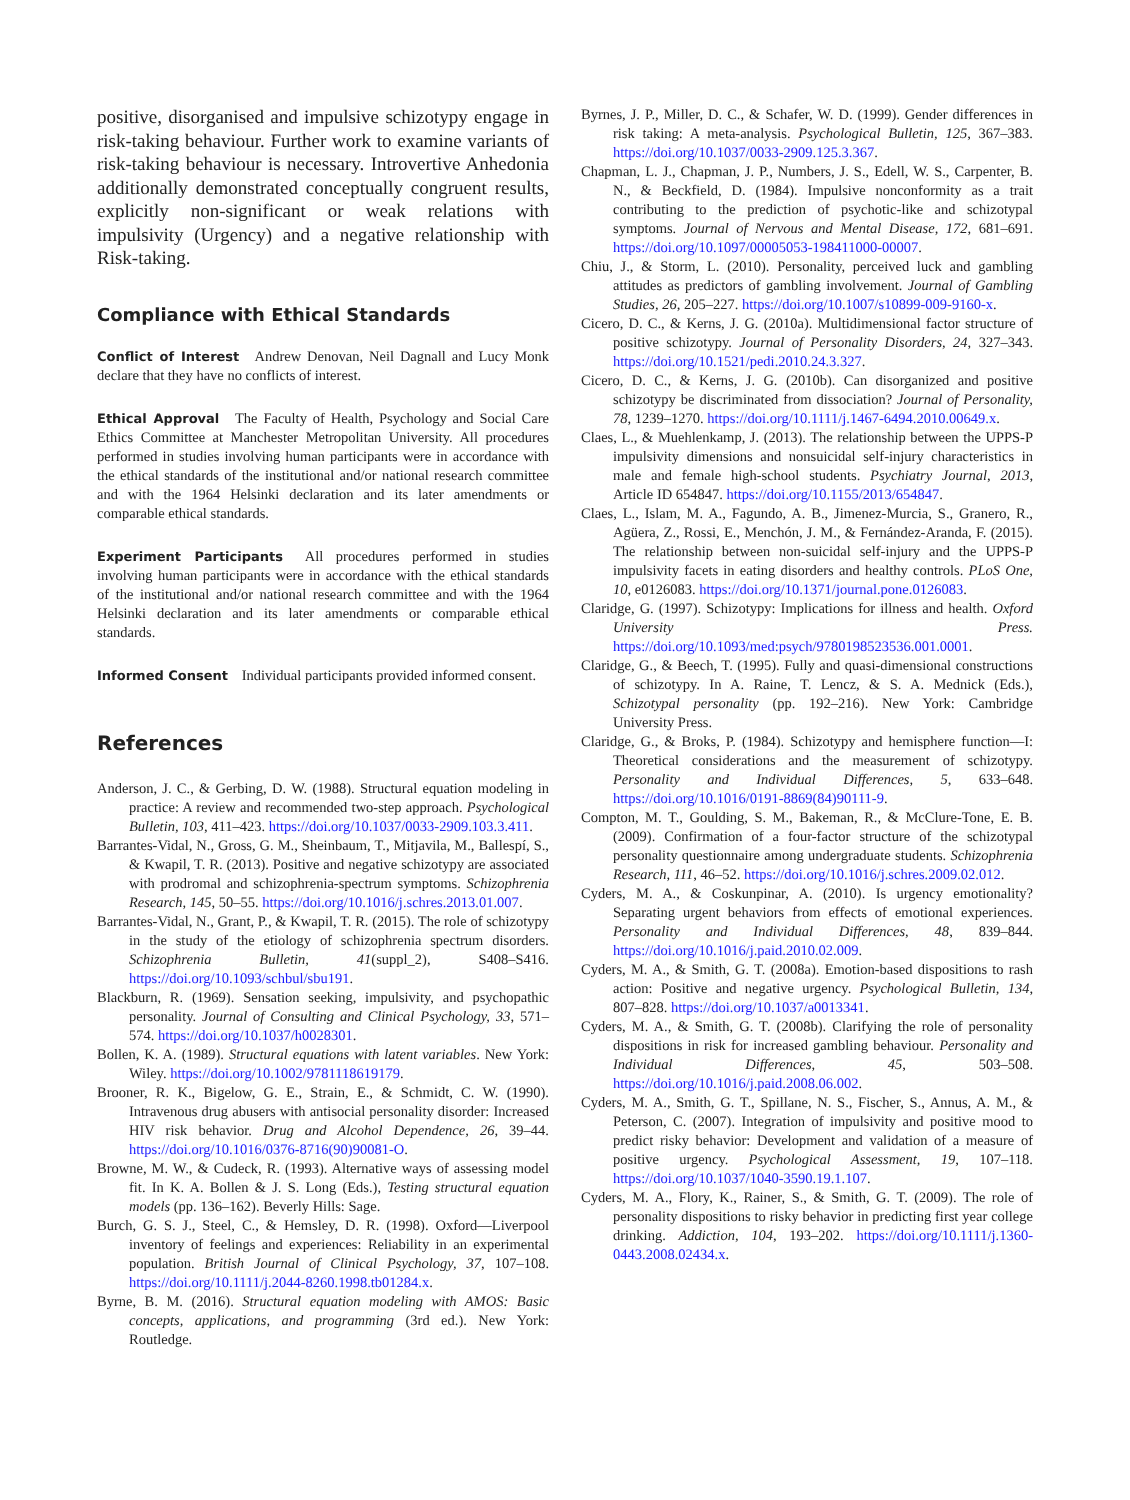positive, disorganised and impulsive schizotypy engage in risk-taking behaviour. Further work to examine variants of risk-taking behaviour is necessary. Introvertive Anhedonia additionally demonstrated conceptually congruent results, explicitly non-significant or weak relations with impulsivity (Urgency) and a negative relationship with Risk-taking.
Compliance with Ethical Standards
Conflict of Interest Andrew Denovan, Neil Dagnall and Lucy Monk declare that they have no conflicts of interest.
Ethical Approval The Faculty of Health, Psychology and Social Care Ethics Committee at Manchester Metropolitan University. All procedures performed in studies involving human participants were in accordance with the ethical standards of the institutional and/or national research committee and with the 1964 Helsinki declaration and its later amendments or comparable ethical standards.
Experiment Participants All procedures performed in studies involving human participants were in accordance with the ethical standards of the institutional and/or national research committee and with the 1964 Helsinki declaration and its later amendments or comparable ethical standards.
Informed Consent Individual participants provided informed consent.
References
Anderson, J. C., & Gerbing, D. W. (1988). Structural equation modeling in practice: A review and recommended two-step approach. Psychological Bulletin, 103, 411–423. https://doi.org/10.1037/0033-2909.103.3.411.
Barrantes-Vidal, N., Gross, G. M., Sheinbaum, T., Mitjavila, M., Ballespí, S., & Kwapil, T. R. (2013). Positive and negative schizotypy are associated with prodromal and schizophrenia-spectrum symptoms. Schizophrenia Research, 145, 50–55. https://doi.org/10.1016/j.schres.2013.01.007.
Barrantes-Vidal, N., Grant, P., & Kwapil, T. R. (2015). The role of schizotypy in the study of the etiology of schizophrenia spectrum disorders. Schizophrenia Bulletin, 41(suppl_2), S408–S416. https://doi.org/10.1093/schbul/sbu191.
Blackburn, R. (1969). Sensation seeking, impulsivity, and psychopathic personality. Journal of Consulting and Clinical Psychology, 33, 571–574. https://doi.org/10.1037/h0028301.
Bollen, K. A. (1989). Structural equations with latent variables. New York: Wiley. https://doi.org/10.1002/9781118619179.
Brooner, R. K., Bigelow, G. E., Strain, E., & Schmidt, C. W. (1990). Intravenous drug abusers with antisocial personality disorder: Increased HIV risk behavior. Drug and Alcohol Dependence, 26, 39–44. https://doi.org/10.1016/0376-8716(90)90081-O.
Browne, M. W., & Cudeck, R. (1993). Alternative ways of assessing model fit. In K. A. Bollen & J. S. Long (Eds.), Testing structural equation models (pp. 136–162). Beverly Hills: Sage.
Burch, G. S. J., Steel, C., & Hemsley, D. R. (1998). Oxford—Liverpool inventory of feelings and experiences: Reliability in an experimental population. British Journal of Clinical Psychology, 37, 107–108. https://doi.org/10.1111/j.2044-8260.1998.tb01284.x.
Byrne, B. M. (2016). Structural equation modeling with AMOS: Basic concepts, applications, and programming (3rd ed.). New York: Routledge.
Byrnes, J. P., Miller, D. C., & Schafer, W. D. (1999). Gender differences in risk taking: A meta-analysis. Psychological Bulletin, 125, 367–383. https://doi.org/10.1037/0033-2909.125.3.367.
Chapman, L. J., Chapman, J. P., Numbers, J. S., Edell, W. S., Carpenter, B. N., & Beckfield, D. (1984). Impulsive nonconformity as a trait contributing to the prediction of psychotic-like and schizotypal symptoms. Journal of Nervous and Mental Disease, 172, 681–691. https://doi.org/10.1097/00005053-198411000-00007.
Chiu, J., & Storm, L. (2010). Personality, perceived luck and gambling attitudes as predictors of gambling involvement. Journal of Gambling Studies, 26, 205–227. https://doi.org/10.1007/s10899-009-9160-x.
Cicero, D. C., & Kerns, J. G. (2010a). Multidimensional factor structure of positive schizotypy. Journal of Personality Disorders, 24, 327–343. https://doi.org/10.1521/pedi.2010.24.3.327.
Cicero, D. C., & Kerns, J. G. (2010b). Can disorganized and positive schizotypy be discriminated from dissociation? Journal of Personality, 78, 1239–1270. https://doi.org/10.1111/j.1467-6494.2010.00649.x.
Claes, L., & Muehlenkamp, J. (2013). The relationship between the UPPS-P impulsivity dimensions and nonsuicidal self-injury characteristics in male and female high-school students. Psychiatry Journal, 2013, Article ID 654847. https://doi.org/10.1155/2013/654847.
Claes, L., Islam, M. A., Fagundo, A. B., Jimenez-Murcia, S., Granero, R., Agüera, Z., Rossi, E., Menchón, J. M., & Fernández-Aranda, F. (2015). The relationship between non-suicidal self-injury and the UPPS-P impulsivity facets in eating disorders and healthy controls. PLoS One, 10, e0126083. https://doi.org/10.1371/journal.pone.0126083.
Claridge, G. (1997). Schizotypy: Implications for illness and health. Oxford University Press. https://doi.org/10.1093/med:psych/9780198523536.001.0001.
Claridge, G., & Beech, T. (1995). Fully and quasi-dimensional constructions of schizotypy. In A. Raine, T. Lencz, & S. A. Mednick (Eds.), Schizotypal personality (pp. 192–216). New York: Cambridge University Press.
Claridge, G., & Broks, P. (1984). Schizotypy and hemisphere function—I: Theoretical considerations and the measurement of schizotypy. Personality and Individual Differences, 5, 633–648. https://doi.org/10.1016/0191-8869(84)90111-9.
Compton, M. T., Goulding, S. M., Bakeman, R., & McClure-Tone, E. B. (2009). Confirmation of a four-factor structure of the schizotypal personality questionnaire among undergraduate students. Schizophrenia Research, 111, 46–52. https://doi.org/10.1016/j.schres.2009.02.012.
Cyders, M. A., & Coskunpinar, A. (2010). Is urgency emotionality? Separating urgent behaviors from effects of emotional experiences. Personality and Individual Differences, 48, 839–844. https://doi.org/10.1016/j.paid.2010.02.009.
Cyders, M. A., & Smith, G. T. (2008a). Emotion-based dispositions to rash action: Positive and negative urgency. Psychological Bulletin, 134, 807–828. https://doi.org/10.1037/a0013341.
Cyders, M. A., & Smith, G. T. (2008b). Clarifying the role of personality dispositions in risk for increased gambling behaviour. Personality and Individual Differences, 45, 503–508. https://doi.org/10.1016/j.paid.2008.06.002.
Cyders, M. A., Smith, G. T., Spillane, N. S., Fischer, S., Annus, A. M., & Peterson, C. (2007). Integration of impulsivity and positive mood to predict risky behavior: Development and validation of a measure of positive urgency. Psychological Assessment, 19, 107–118. https://doi.org/10.1037/1040-3590.19.1.107.
Cyders, M. A., Flory, K., Rainer, S., & Smith, G. T. (2009). The role of personality dispositions to risky behavior in predicting first year college drinking. Addiction, 104, 193–202. https://doi.org/10.1111/j.1360-0443.2008.02434.x.